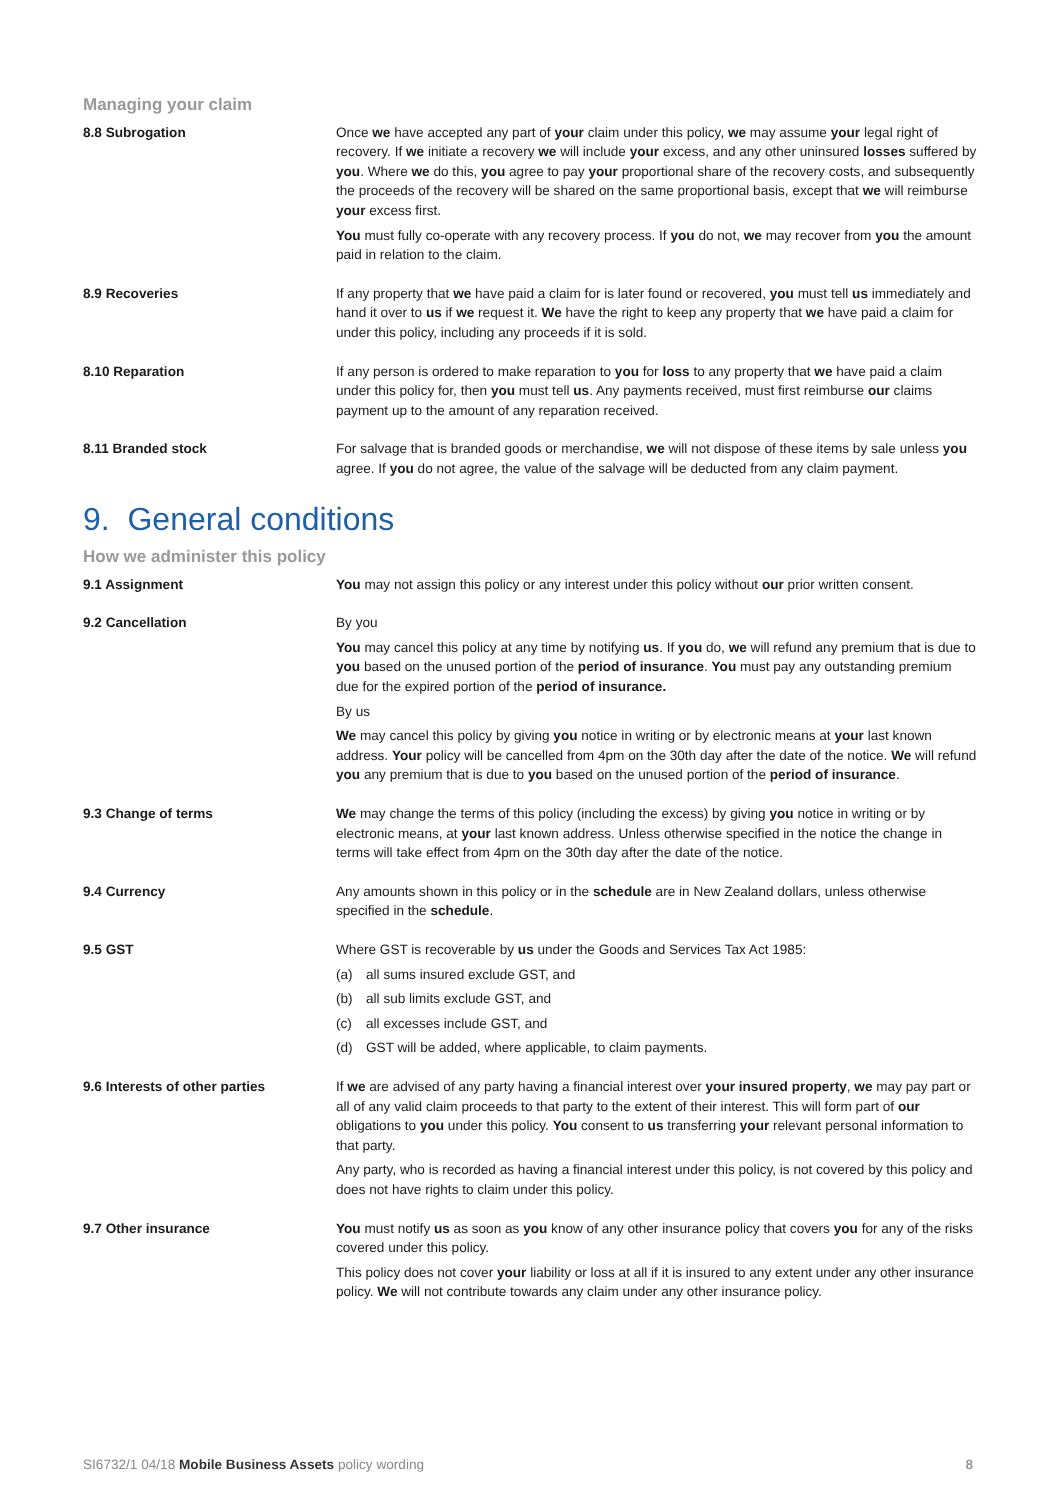Managing your claim
8.8 Subrogation Once we have accepted any part of your claim under this policy, we may assume your legal right of recovery. If we initiate a recovery we will include your excess, and any other uninsured losses suffered by you. Where we do this, you agree to pay your proportional share of the recovery costs, and subsequently the proceeds of the recovery will be shared on the same proportional basis, except that we will reimburse your excess first.
You must fully co-operate with any recovery process. If you do not, we may recover from you the amount paid in relation to the claim.
8.9 Recoveries If any property that we have paid a claim for is later found or recovered, you must tell us immediately and hand it over to us if we request it. We have the right to keep any property that we have paid a claim for under this policy, including any proceeds if it is sold.
8.10 Reparation If any person is ordered to make reparation to you for loss to any property that we have paid a claim under this policy for, then you must tell us. Any payments received, must first reimburse our claims payment up to the amount of any reparation received.
8.11 Branded stock For salvage that is branded goods or merchandise, we will not dispose of these items by sale unless you agree. If you do not agree, the value of the salvage will be deducted from any claim payment.
9. General conditions
How we administer this policy
9.1 Assignment You may not assign this policy or any interest under this policy without our prior written consent.
9.2 Cancellation By you
You may cancel this policy at any time by notifying us. If you do, we will refund any premium that is due to you based on the unused portion of the period of insurance. You must pay any outstanding premium due for the expired portion of the period of insurance.
By us
We may cancel this policy by giving you notice in writing or by electronic means at your last known address. Your policy will be cancelled from 4pm on the 30th day after the date of the notice. We will refund you any premium that is due to you based on the unused portion of the period of insurance.
9.3 Change of terms We may change the terms of this policy (including the excess) by giving you notice in writing or by electronic means, at your last known address. Unless otherwise specified in the notice the change in terms will take effect from 4pm on the 30th day after the date of the notice.
9.4 Currency Any amounts shown in this policy or in the schedule are in New Zealand dollars, unless otherwise specified in the schedule.
9.5 GST Where GST is recoverable by us under the Goods and Services Tax Act 1985:
(a) all sums insured exclude GST, and
(b) all sub limits exclude GST, and
(c) all excesses include GST, and
(d) GST will be added, where applicable, to claim payments.
9.6 Interests of other parties If we are advised of any party having a financial interest over your insured property, we may pay part or all of any valid claim proceeds to that party to the extent of their interest. This will form part of our obligations to you under this policy. You consent to us transferring your relevant personal information to that party.
Any party, who is recorded as having a financial interest under this policy, is not covered by this policy and does not have rights to claim under this policy.
9.7 Other insurance You must notify us as soon as you know of any other insurance policy that covers you for any of the risks covered under this policy.
This policy does not cover your liability or loss at all if it is insured to any extent under any other insurance policy. We will not contribute towards any claim under any other insurance policy.
SI6732/1 04/18 Mobile Business Assets policy wording
8